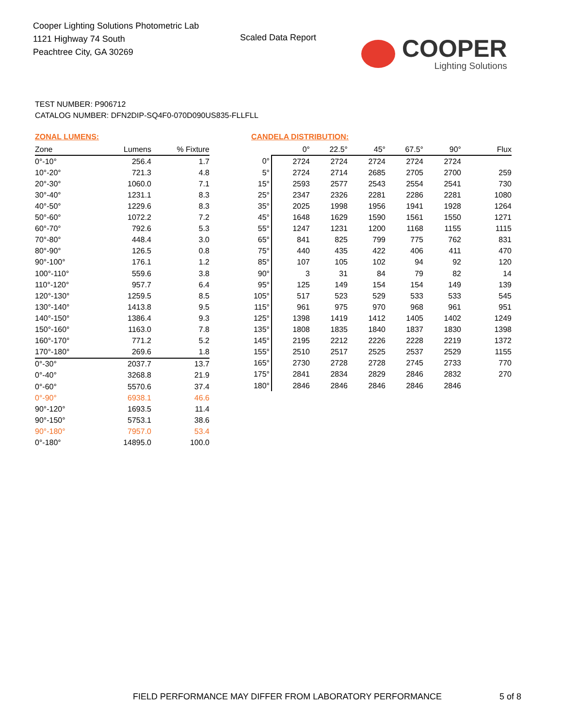Cooper Lighting Solutions Photometric Lab
1121 Highway 74 South
Peachtree City, GA 30269
Scaled Data Report
COOPER
Lighting Solutions
TEST NUMBER: P906712
CATALOG NUMBER: DFN2DIP-SQ4F0-070D090US835-FLLFLL
ZONAL LUMENS:
| Zone | Lumens | % Fixture |
| --- | --- | --- |
| 0°-10° | 256.4 | 1.7 |
| 10°-20° | 721.3 | 4.8 |
| 20°-30° | 1060.0 | 7.1 |
| 30°-40° | 1231.1 | 8.3 |
| 40°-50° | 1229.6 | 8.3 |
| 50°-60° | 1072.2 | 7.2 |
| 60°-70° | 792.6 | 5.3 |
| 70°-80° | 448.4 | 3.0 |
| 80°-90° | 126.5 | 0.8 |
| 90°-100° | 176.1 | 1.2 |
| 100°-110° | 559.6 | 3.8 |
| 110°-120° | 957.7 | 6.4 |
| 120°-130° | 1259.5 | 8.5 |
| 130°-140° | 1413.8 | 9.5 |
| 140°-150° | 1386.4 | 9.3 |
| 150°-160° | 1163.0 | 7.8 |
| 160°-170° | 771.2 | 5.2 |
| 170°-180° | 269.6 | 1.8 |
| 0°-30° | 2037.7 | 13.7 |
| 0°-40° | 3268.8 | 21.9 |
| 0°-60° | 5570.6 | 37.4 |
| 0°-90° | 6938.1 | 46.6 |
| 90°-120° | 1693.5 | 11.4 |
| 90°-150° | 5753.1 | 38.6 |
| 90°-180° | 7957.0 | 53.4 |
| 0°-180° | 14895.0 | 100.0 |
CANDELA DISTRIBUTION:
| | 0° | 22.5° | 45° | 67.5° | 90° | Flux |
| --- | --- | --- | --- | --- | --- | --- |
| 0° | 2724 | 2724 | 2724 | 2724 | 2724 | |
| 5° | 2724 | 2714 | 2685 | 2705 | 2700 | 259 |
| 15° | 2593 | 2577 | 2543 | 2554 | 2541 | 730 |
| 25° | 2347 | 2326 | 2281 | 2286 | 2281 | 1080 |
| 35° | 2025 | 1998 | 1956 | 1941 | 1928 | 1264 |
| 45° | 1648 | 1629 | 1590 | 1561 | 1550 | 1271 |
| 55° | 1247 | 1231 | 1200 | 1168 | 1155 | 1115 |
| 65° | 841 | 825 | 799 | 775 | 762 | 831 |
| 75° | 440 | 435 | 422 | 406 | 411 | 470 |
| 85° | 107 | 105 | 102 | 94 | 92 | 120 |
| 90° | 3 | 31 | 84 | 79 | 82 | 14 |
| 95° | 125 | 149 | 154 | 154 | 149 | 139 |
| 105° | 517 | 523 | 529 | 533 | 533 | 545 |
| 115° | 961 | 975 | 970 | 968 | 961 | 951 |
| 125° | 1398 | 1419 | 1412 | 1405 | 1402 | 1249 |
| 135° | 1808 | 1835 | 1840 | 1837 | 1830 | 1398 |
| 145° | 2195 | 2212 | 2226 | 2228 | 2219 | 1372 |
| 155° | 2510 | 2517 | 2525 | 2537 | 2529 | 1155 |
| 165° | 2730 | 2728 | 2728 | 2745 | 2733 | 770 |
| 175° | 2841 | 2834 | 2829 | 2846 | 2832 | 270 |
| 180° | 2846 | 2846 | 2846 | 2846 | 2846 | |
FIELD PERFORMANCE MAY DIFFER FROM LABORATORY PERFORMANCE
5 of 8